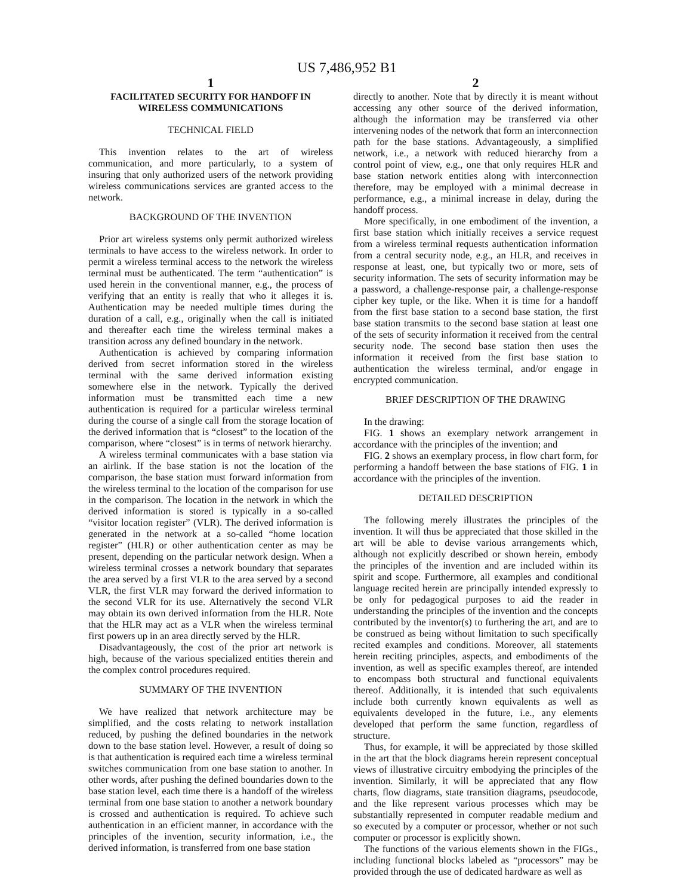US 7,486,952 B1
1
FACILITATED SECURITY FOR HANDOFF IN WIRELESS COMMUNICATIONS
TECHNICAL FIELD
This invention relates to the art of wireless communication, and more particularly, to a system of insuring that only authorized users of the network providing wireless communications services are granted access to the network.
BACKGROUND OF THE INVENTION
Prior art wireless systems only permit authorized wireless terminals to have access to the wireless network. In order to permit a wireless terminal access to the network the wireless terminal must be authenticated. The term “authentication” is used herein in the conventional manner, e.g., the process of verifying that an entity is really that who it alleges it is. Authentication may be needed multiple times during the duration of a call, e.g., originally when the call is initiated and thereafter each time the wireless terminal makes a transition across any defined boundary in the network.
Authentication is achieved by comparing information derived from secret information stored in the wireless terminal with the same derived information existing somewhere else in the network. Typically the derived information must be transmitted each time a new authentication is required for a particular wireless terminal during the course of a single call from the storage location of the derived information that is “closest” to the location of the comparison, where “closest” is in terms of network hierarchy.
A wireless terminal communicates with a base station via an airlink. If the base station is not the location of the comparison, the base station must forward information from the wireless terminal to the location of the comparison for use in the comparison. The location in the network in which the derived information is stored is typically in a so-called “visitor location register” (VLR). The derived information is generated in the network at a so-called “home location register” (HLR) or other authentication center as may be present, depending on the particular network design. When a wireless terminal crosses a network boundary that separates the area served by a first VLR to the area served by a second VLR, the first VLR may forward the derived information to the second VLR for its use. Alternatively the second VLR may obtain its own derived information from the HLR. Note that the HLR may act as a VLR when the wireless terminal first powers up in an area directly served by the HLR.
Disadvantageously, the cost of the prior art network is high, because of the various specialized entities therein and the complex control procedures required.
SUMMARY OF THE INVENTION
We have realized that network architecture may be simplified, and the costs relating to network installation reduced, by pushing the defined boundaries in the network down to the base station level. However, a result of doing so is that authentication is required each time a wireless terminal switches communication from one base station to another. In other words, after pushing the defined boundaries down to the base station level, each time there is a handoff of the wireless terminal from one base station to another a network boundary is crossed and authentication is required. To achieve such authentication in an efficient manner, in accordance with the principles of the invention, security information, i.e., the derived information, is transferred from one base station
2
directly to another. Note that by directly it is meant without accessing any other source of the derived information, although the information may be transferred via other intervening nodes of the network that form an interconnection path for the base stations. Advantageously, a simplified network, i.e., a network with reduced hierarchy from a control point of view, e.g., one that only requires HLR and base station network entities along with interconnection therefore, may be employed with a minimal decrease in performance, e.g., a minimal increase in delay, during the handoff process.
More specifically, in one embodiment of the invention, a first base station which initially receives a service request from a wireless terminal requests authentication information from a central security node, e.g., an HLR, and receives in response at least, one, but typically two or more, sets of security information. The sets of security information may be a password, a challenge-response pair, a challenge-response cipher key tuple, or the like. When it is time for a handoff from the first base station to a second base station, the first base station transmits to the second base station at least one of the sets of security information it received from the central security node. The second base station then uses the information it received from the first base station to authentication the wireless terminal, and/or engage in encrypted communication.
BRIEF DESCRIPTION OF THE DRAWING
In the drawing:
FIG. 1 shows an exemplary network arrangement in accordance with the principles of the invention; and
FIG. 2 shows an exemplary process, in flow chart form, for performing a handoff between the base stations of FIG. 1 in accordance with the principles of the invention.
DETAILED DESCRIPTION
The following merely illustrates the principles of the invention. It will thus be appreciated that those skilled in the art will be able to devise various arrangements which, although not explicitly described or shown herein, embody the principles of the invention and are included within its spirit and scope. Furthermore, all examples and conditional language recited herein are principally intended expressly to be only for pedagogical purposes to aid the reader in understanding the principles of the invention and the concepts contributed by the inventor(s) to furthering the art, and are to be construed as being without limitation to such specifically recited examples and conditions. Moreover, all statements herein reciting principles, aspects, and embodiments of the invention, as well as specific examples thereof, are intended to encompass both structural and functional equivalents thereof. Additionally, it is intended that such equivalents include both currently known equivalents as well as equivalents developed in the future, i.e., any elements developed that perform the same function, regardless of structure.
Thus, for example, it will be appreciated by those skilled in the art that the block diagrams herein represent conceptual views of illustrative circuitry embodying the principles of the invention. Similarly, it will be appreciated that any flow charts, flow diagrams, state transition diagrams, pseudocode, and the like represent various processes which may be substantially represented in computer readable medium and so executed by a computer or processor, whether or not such computer or processor is explicitly shown.
The functions of the various elements shown in the FIGs., including functional blocks labeled as “processors” may be provided through the use of dedicated hardware as well as